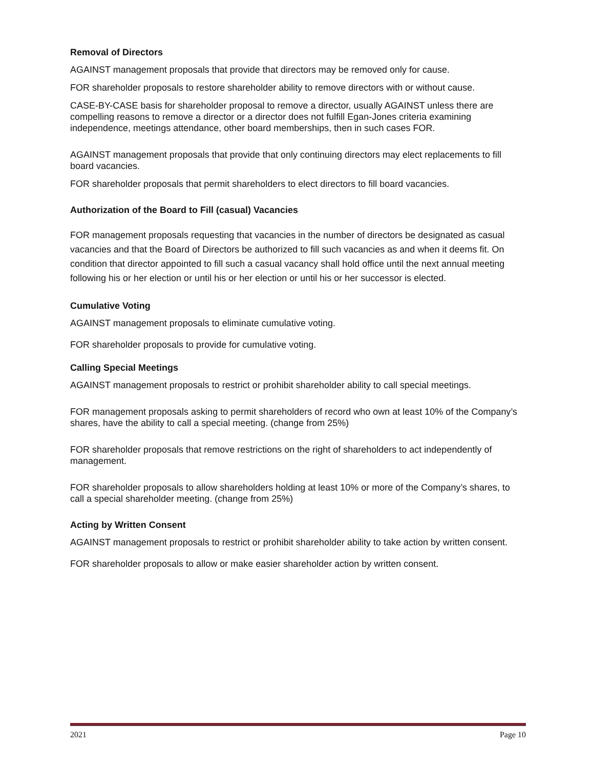Removal of Directors
AGAINST management proposals that provide that directors may be removed only for cause.
FOR shareholder proposals to restore shareholder ability to remove directors with or without cause.
CASE-BY-CASE basis for shareholder proposal to remove a director, usually AGAINST unless there are compelling reasons to remove a director or a director does not fulfill Egan-Jones criteria examining independence, meetings attendance, other board memberships, then in such cases FOR.
AGAINST management proposals that provide that only continuing directors may elect replacements to fill board vacancies.
FOR shareholder proposals that permit shareholders to elect directors to fill board vacancies.
Authorization of the Board to Fill (casual) Vacancies
FOR management proposals requesting that vacancies in the number of directors be designated as casual vacancies and that the Board of Directors be authorized to fill such vacancies as and when it deems fit. On condition that director appointed to fill such a casual vacancy shall hold office until the next annual meeting following his or her election or until his or her election or until his or her successor is elected.
Cumulative Voting
AGAINST management proposals to eliminate cumulative voting.
FOR shareholder proposals to provide for cumulative voting.
Calling Special Meetings
AGAINST management proposals to restrict or prohibit shareholder ability to call special meetings.
FOR management proposals asking to permit shareholders of record who own at least 10% of the Company’s shares, have the ability to call a special meeting. (change from 25%)
FOR shareholder proposals that remove restrictions on the right of shareholders to act independently of management.
FOR shareholder proposals to allow shareholders holding at least 10% or more of the Company’s shares, to call a special shareholder meeting. (change from 25%)
Acting by Written Consent
AGAINST management proposals to restrict or prohibit shareholder ability to take action by written consent.
FOR shareholder proposals to allow or make easier shareholder action by written consent.
2021 Page 10